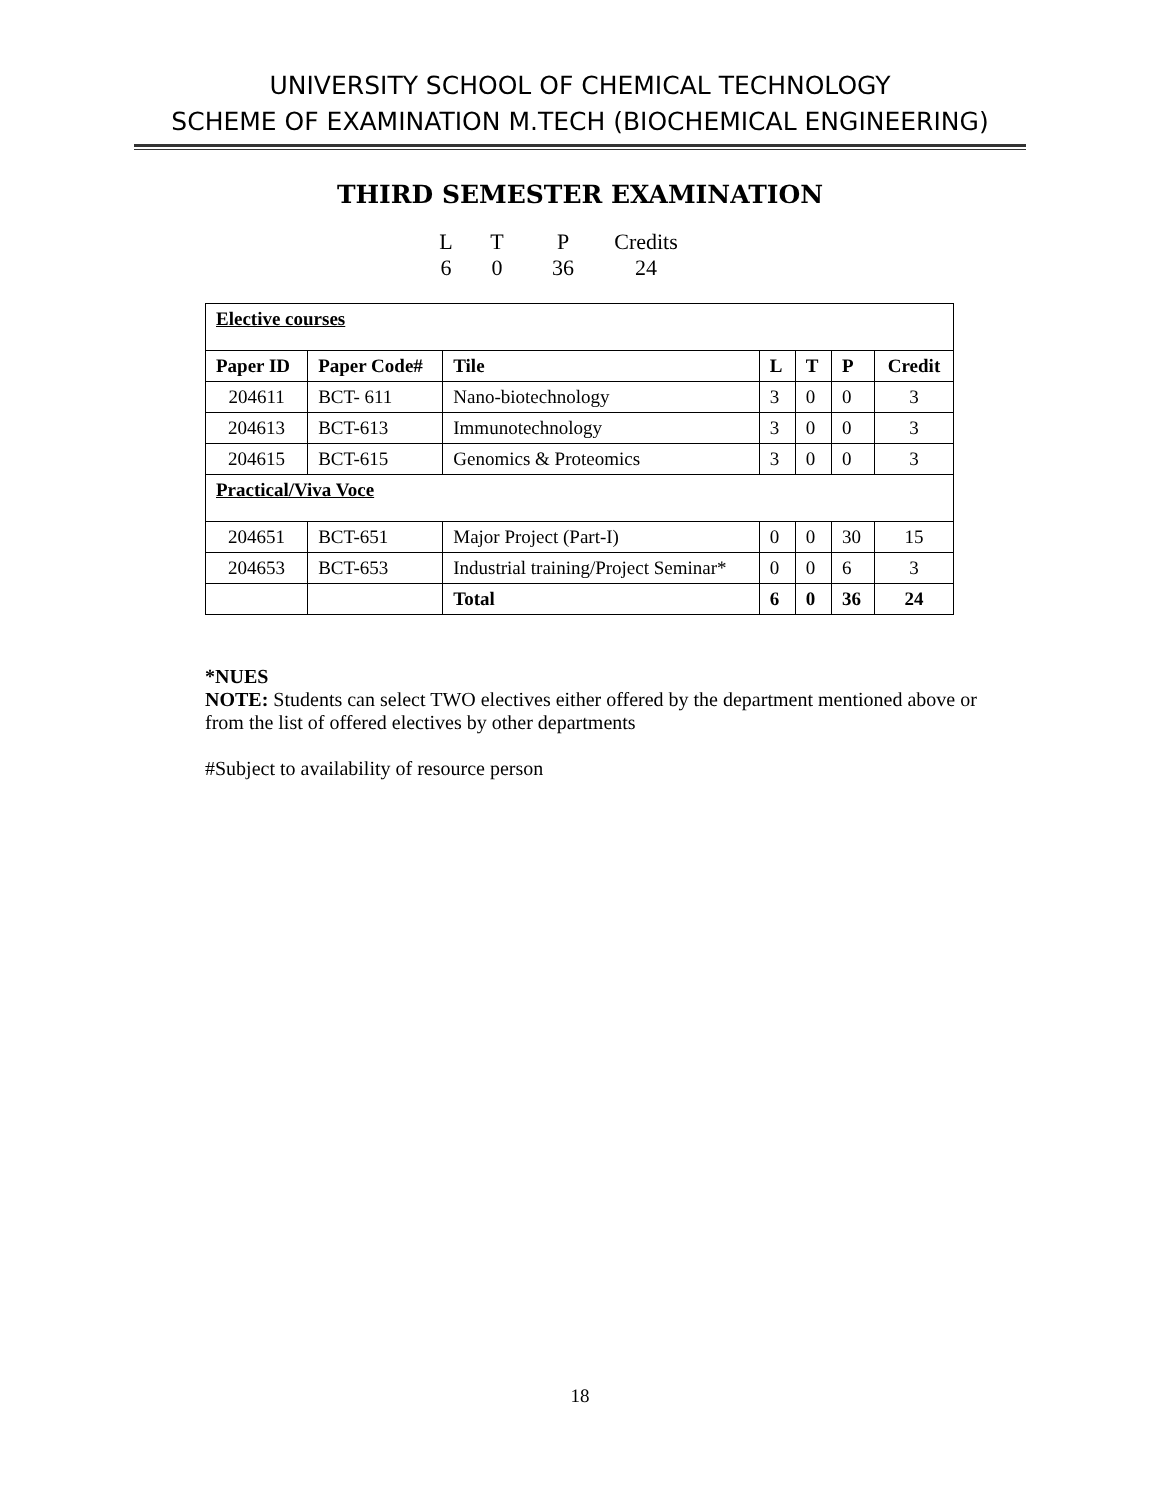UNIVERSITY SCHOOL OF CHEMICAL TECHNOLOGY
SCHEME OF EXAMINATION M.TECH (BIOCHEMICAL ENGINEERING)
THIRD SEMESTER EXAMINATION
| L | T | P | Credits |
| 6 | 0 | 36 | 24 |
| Elective courses | | | | | | |
| Paper ID | Paper Code# | Tile | L | T | P | Credit |
| 204611 | BCT- 611 | Nano-biotechnology | 3 | 0 | 0 | 3 |
| 204613 | BCT-613 | Immunotechnology | 3 | 0 | 0 | 3 |
| 204615 | BCT-615 | Genomics & Proteomics | 3 | 0 | 0 | 3 |
| Practical/Viva Voce | | | | | | |
| 204651 | BCT-651 | Major Project (Part-I) | 0 | 0 | 30 | 15 |
| 204653 | BCT-653 | Industrial training/Project Seminar* | 0 | 0 | 6 | 3 |
| | | Total | 6 | 0 | 36 | 24 |
*NUES
NOTE: Students can select TWO electives either offered by the department mentioned above or from the list of offered electives by other departments
#Subject to availability of resource person
18